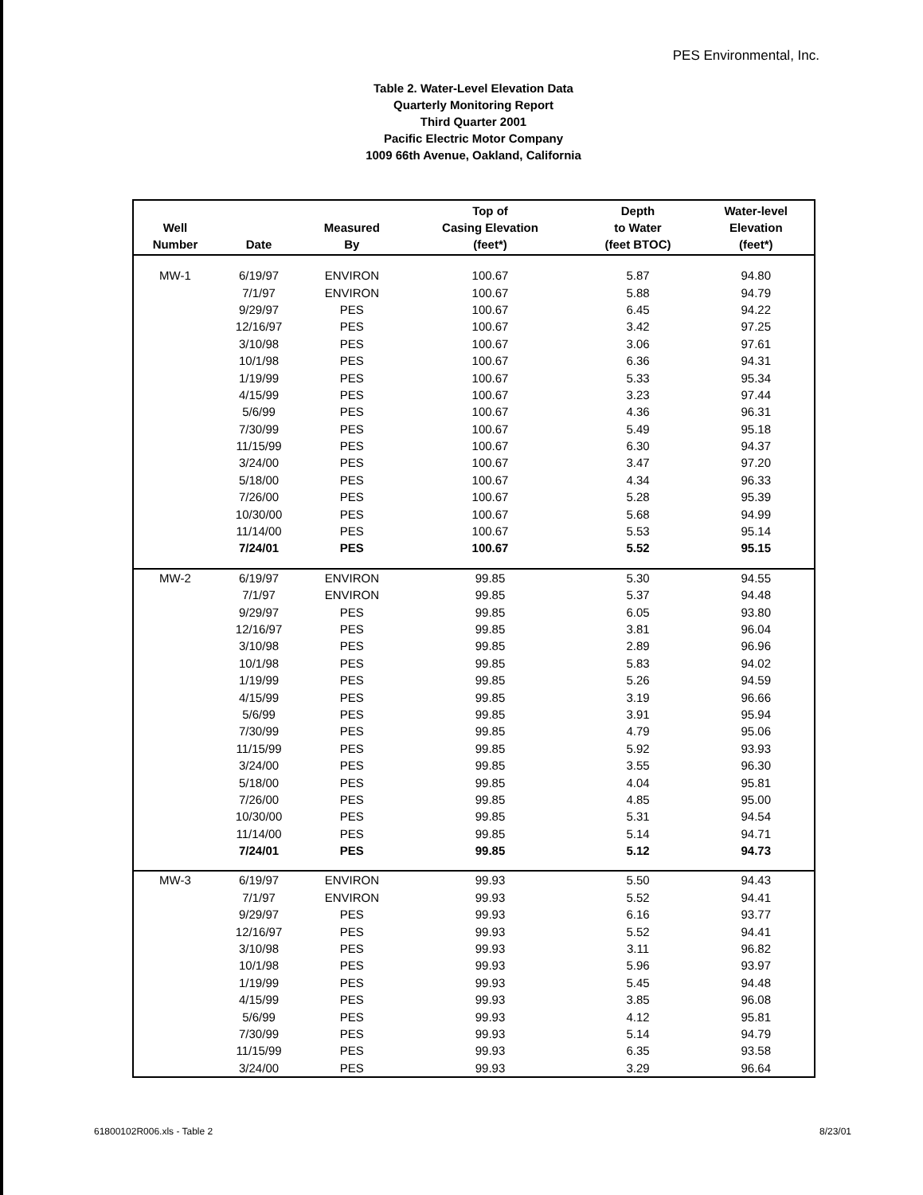PES Environmental, Inc.
Table 2. Water-Level Elevation Data
Quarterly Monitoring Report
Third Quarter 2001
Pacific Electric Motor Company
1009 66th Avenue, Oakland, California
| Well Number | Date | Measured By | Top of Casing Elevation (feet*) | Depth to Water (feet BTOC) | Water-level Elevation (feet*) |
| --- | --- | --- | --- | --- | --- |
| MW-1 | 6/19/97 | ENVIRON | 100.67 | 5.87 | 94.80 |
| | 7/1/97 | ENVIRON | 100.67 | 5.88 | 94.79 |
| | 9/29/97 | PES | 100.67 | 6.45 | 94.22 |
| | 12/16/97 | PES | 100.67 | 3.42 | 97.25 |
| | 3/10/98 | PES | 100.67 | 3.06 | 97.61 |
| | 10/1/98 | PES | 100.67 | 6.36 | 94.31 |
| | 1/19/99 | PES | 100.67 | 5.33 | 95.34 |
| | 4/15/99 | PES | 100.67 | 3.23 | 97.44 |
| | 5/6/99 | PES | 100.67 | 4.36 | 96.31 |
| | 7/30/99 | PES | 100.67 | 5.49 | 95.18 |
| | 11/15/99 | PES | 100.67 | 6.30 | 94.37 |
| | 3/24/00 | PES | 100.67 | 3.47 | 97.20 |
| | 5/18/00 | PES | 100.67 | 4.34 | 96.33 |
| | 7/26/00 | PES | 100.67 | 5.28 | 95.39 |
| | 10/30/00 | PES | 100.67 | 5.68 | 94.99 |
| | 11/14/00 | PES | 100.67 | 5.53 | 95.14 |
| | 7/24/01 | PES | 100.67 | 5.52 | 95.15 |
| MW-2 | 6/19/97 | ENVIRON | 99.85 | 5.30 | 94.55 |
| | 7/1/97 | ENVIRON | 99.85 | 5.37 | 94.48 |
| | 9/29/97 | PES | 99.85 | 6.05 | 93.80 |
| | 12/16/97 | PES | 99.85 | 3.81 | 96.04 |
| | 3/10/98 | PES | 99.85 | 2.89 | 96.96 |
| | 10/1/98 | PES | 99.85 | 5.83 | 94.02 |
| | 1/19/99 | PES | 99.85 | 5.26 | 94.59 |
| | 4/15/99 | PES | 99.85 | 3.19 | 96.66 |
| | 5/6/99 | PES | 99.85 | 3.91 | 95.94 |
| | 7/30/99 | PES | 99.85 | 4.79 | 95.06 |
| | 11/15/99 | PES | 99.85 | 5.92 | 93.93 |
| | 3/24/00 | PES | 99.85 | 3.55 | 96.30 |
| | 5/18/00 | PES | 99.85 | 4.04 | 95.81 |
| | 7/26/00 | PES | 99.85 | 4.85 | 95.00 |
| | 10/30/00 | PES | 99.85 | 5.31 | 94.54 |
| | 11/14/00 | PES | 99.85 | 5.14 | 94.71 |
| | 7/24/01 | PES | 99.85 | 5.12 | 94.73 |
| MW-3 | 6/19/97 | ENVIRON | 99.93 | 5.50 | 94.43 |
| | 7/1/97 | ENVIRON | 99.93 | 5.52 | 94.41 |
| | 9/29/97 | PES | 99.93 | 6.16 | 93.77 |
| | 12/16/97 | PES | 99.93 | 5.52 | 94.41 |
| | 3/10/98 | PES | 99.93 | 3.11 | 96.82 |
| | 10/1/98 | PES | 99.93 | 5.96 | 93.97 |
| | 1/19/99 | PES | 99.93 | 5.45 | 94.48 |
| | 4/15/99 | PES | 99.93 | 3.85 | 96.08 |
| | 5/6/99 | PES | 99.93 | 4.12 | 95.81 |
| | 7/30/99 | PES | 99.93 | 5.14 | 94.79 |
| | 11/15/99 | PES | 99.93 | 6.35 | 93.58 |
| | 3/24/00 | PES | 99.93 | 3.29 | 96.64 |
61800102R006.xls - Table 2 8/23/01